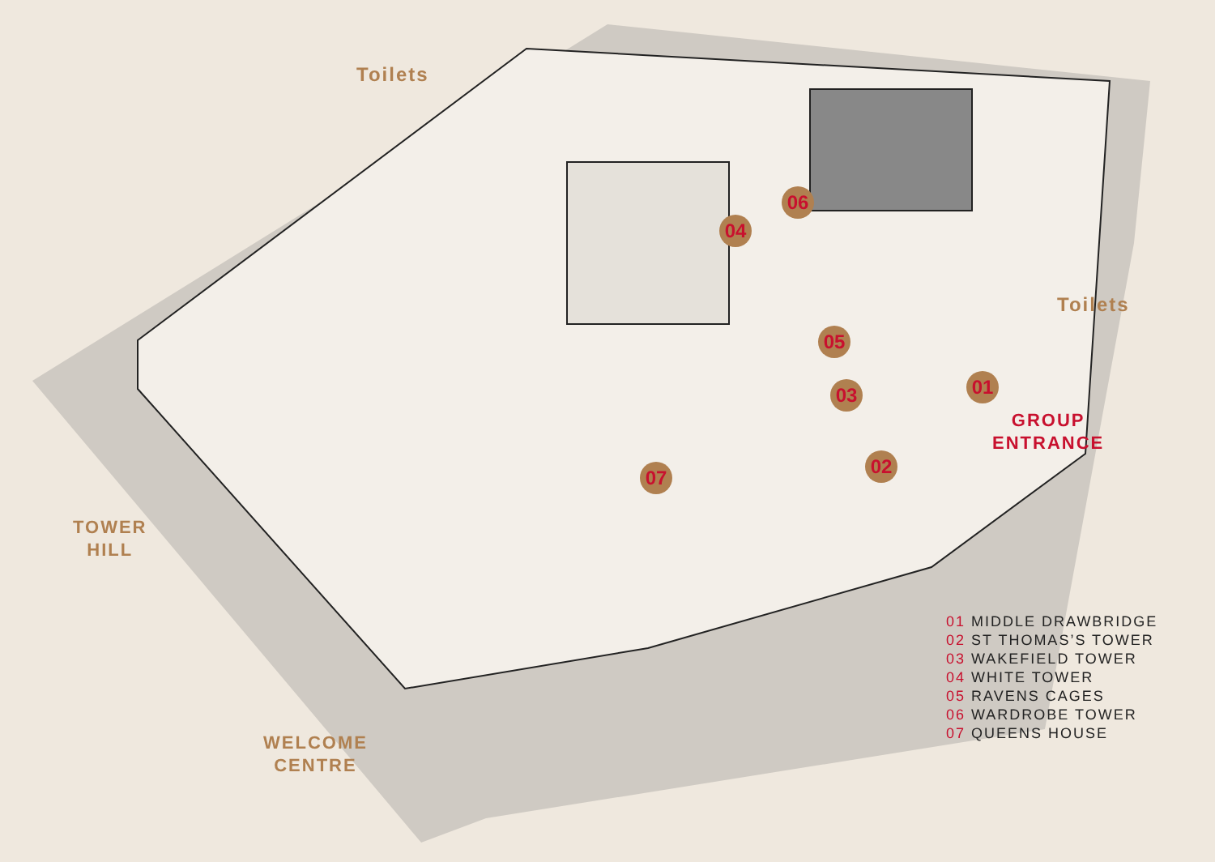Toilets
Toilets
06
04
05
03 01
02
07
GROUP
ENTRANCE
TOWER
HILL
WELCOME
CENTRE
01 MIDDLE DRAWBRIDGE
02 ST THOMAS’S TOWER
03 WAKEFIELD TOWER
04 WHITE TOWER
05 RAVENS CAGES
06 WARDROBE TOWER
07 QUEENS HOUSE